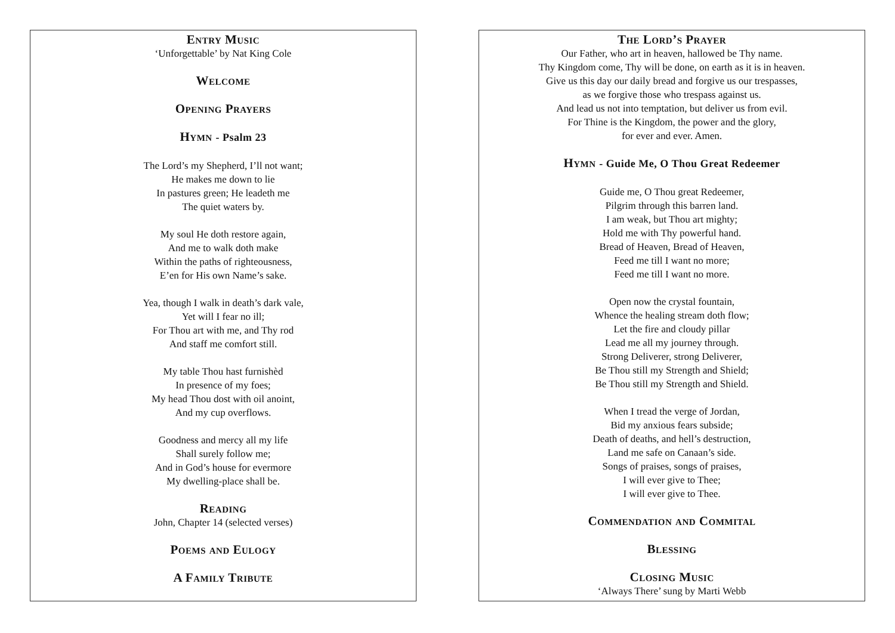Entry Music
‘Unforgettable’ by Nat King Cole
Welcome
Opening Prayers
Hymn - Psalm 23
The Lord’s my Shepherd, I’ll not want;
He makes me down to lie
In pastures green; He leadeth me
The quiet waters by.
My soul He doth restore again,
And me to walk doth make
Within the paths of righteousness,
E’en for His own Name’s sake.
Yea, though I walk in death’s dark vale,
Yet will I fear no ill;
For Thou art with me, and Thy rod
And staff me comfort still.
My table Thou hast furnishèd
In presence of my foes;
My head Thou dost with oil anoint,
And my cup overflows.
Goodness and mercy all my life
Shall surely follow me;
And in God’s house for evermore
My dwelling-place shall be.
Reading
John, Chapter 14 (selected verses)
Poems and Eulogy
A Family Tribute
The Lord’s Prayer
Our Father, who art in heaven, hallowed be Thy name.
Thy Kingdom come, Thy will be done, on earth as it is in heaven.
Give us this day our daily bread and forgive us our trespasses,
as we forgive those who trespass against us.
And lead us not into temptation, but deliver us from evil.
For Thine is the Kingdom, the power and the glory,
for ever and ever. Amen.
Hymn - Guide Me, O Thou Great Redeemer
Guide me, O Thou great Redeemer,
Pilgrim through this barren land.
I am weak, but Thou art mighty;
Hold me with Thy powerful hand.
Bread of Heaven, Bread of Heaven,
Feed me till I want no more;
Feed me till I want no more.
Open now the crystal fountain,
Whence the healing stream doth flow;
Let the fire and cloudy pillar
Lead me all my journey through.
Strong Deliverer, strong Deliverer,
Be Thou still my Strength and Shield;
Be Thou still my Strength and Shield.
When I tread the verge of Jordan,
Bid my anxious fears subside;
Death of deaths, and hell’s destruction,
Land me safe on Canaan’s side.
Songs of praises, songs of praises,
I will ever give to Thee;
I will ever give to Thee.
Commendation and Commital
Blessing
Closing Music
‘Always There’ sung by Marti Webb